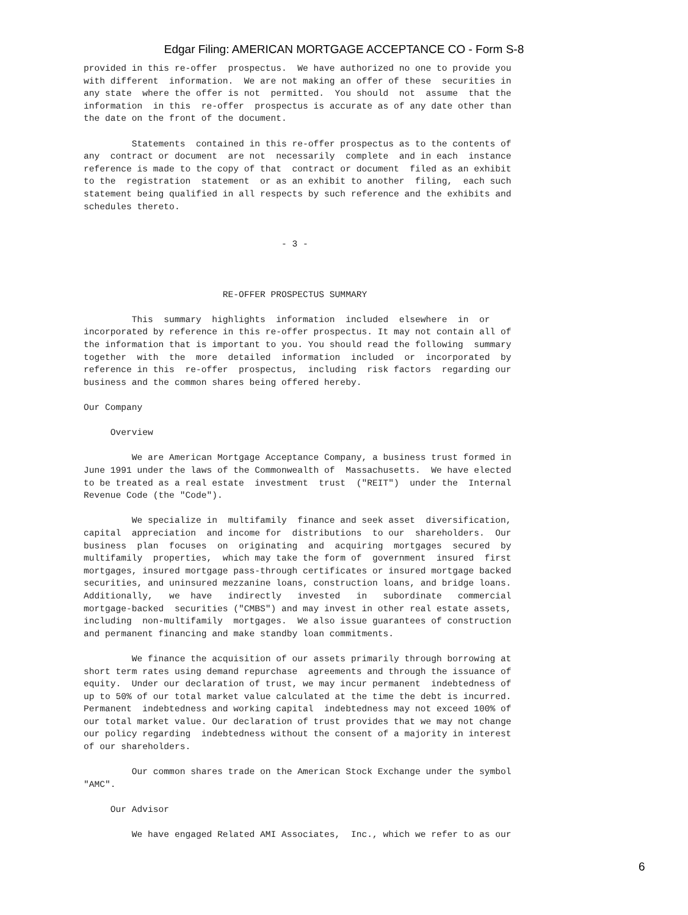Edgar Filing: AMERICAN MORTGAGE ACCEPTANCE CO - Form S-8
provided in this re-offer  prospectus.  We have authorized no one to provide you
with different  information.  We are not making an offer of these  securities in
any state  where the offer is not  permitted.  You should  not  assume  that the
information  in this  re-offer  prospectus is accurate as of any date other than
the date on the front of the document.

         Statements  contained in this re-offer prospectus as to the contents of
any  contract or document  are not  necessarily  complete  and in each  instance
reference is made to the copy of that  contract or document  filed as an exhibit
to the  registration  statement  or as an exhibit to another  filing,  each such
statement being qualified in all respects by such reference and the exhibits and
schedules thereto.


                                     - 3 -



                          RE-OFFER PROSPECTUS SUMMARY

         This  summary  highlights  information  included  elsewhere  in  or
incorporated by reference in this re-offer prospectus. It may not contain all of
the information that is important to you. You should read the following  summary
together  with  the  more  detailed  information  included  or  incorporated  by
reference in this  re-offer  prospectus,  including  risk factors  regarding our
business and the common shares being offered hereby.

Our Company

     Overview

         We are American Mortgage Acceptance Company, a business trust formed in
June 1991 under the laws of the Commonwealth of  Massachusetts.  We have elected
to be treated as a real estate  investment  trust  ("REIT")  under the  Internal
Revenue Code (the "Code").

         We specialize in  multifamily  finance and seek asset  diversification,
capital  appreciation  and income for  distributions  to our  shareholders.  Our
business  plan  focuses  on  originating  and  acquiring  mortgages  secured  by
multifamily  properties,  which may take the form of  government  insured  first
mortgages, insured mortgage pass-through certificates or insured mortgage backed
securities, and uninsured mezzanine loans, construction loans, and bridge loans.
Additionally,   we  have   indirectly   invested   in   subordinate   commercial
mortgage-backed  securities ("CMBS") and may invest in other real estate assets,
including  non-multifamily  mortgages.  We also issue guarantees of construction
and permanent financing and make standby loan commitments.

         We finance the acquisition of our assets primarily through borrowing at
short term rates using demand repurchase  agreements and through the issuance of
equity.  Under our declaration of trust, we may incur permanent  indebtedness of
up to 50% of our total market value calculated at the time the debt is incurred.
Permanent  indebtedness and working capital  indebtedness may not exceed 100% of
our total market value. Our declaration of trust provides that we may not change
our policy regarding  indebtedness without the consent of a majority in interest
of our shareholders.

         Our common shares trade on the American Stock Exchange under the symbol
"AMC".

     Our Advisor

         We have engaged Related AMI Associates,  Inc., which we refer to as our
6